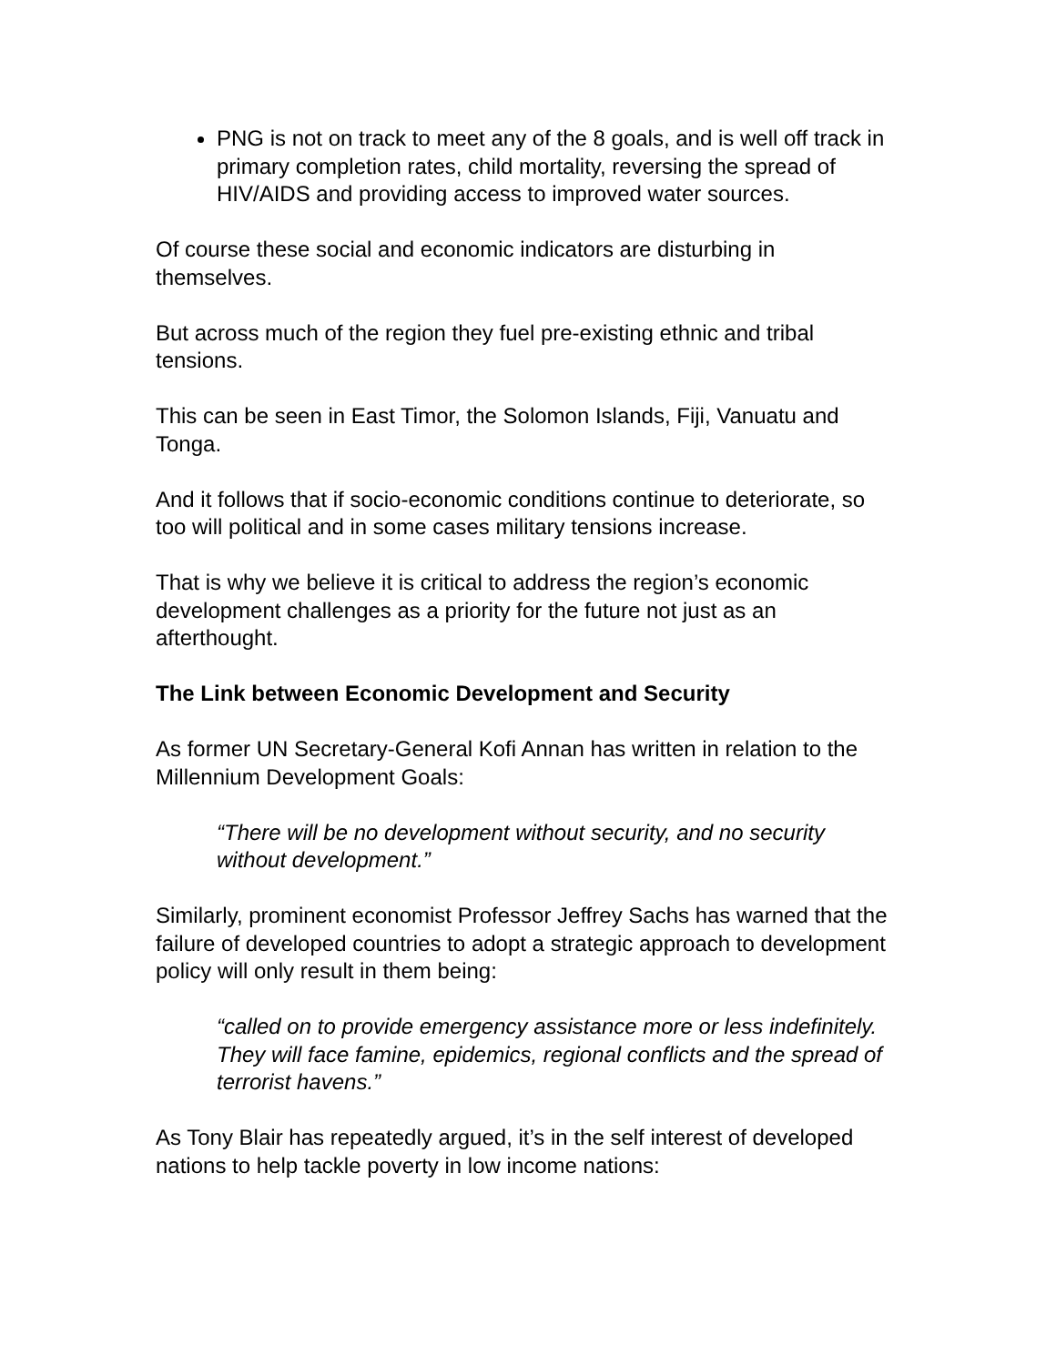PNG is not on track to meet any of the 8 goals, and is well off track in primary completion rates, child mortality, reversing the spread of HIV/AIDS and providing access to improved water sources.
Of course these social and economic indicators are disturbing in themselves.
But across much of the region they fuel pre-existing ethnic and tribal tensions.
This can be seen in East Timor, the Solomon Islands, Fiji, Vanuatu and Tonga.
And it follows that if socio-economic conditions continue to deteriorate, so too will political and in some cases military tensions increase.
That is why we believe it is critical to address the region’s economic development challenges as a priority for the future not just as an afterthought.
The Link between Economic Development and Security
As former UN Secretary-General Kofi Annan has written in relation to the Millennium Development Goals:
“There will be no development without security, and no security without development.”
Similarly, prominent economist Professor Jeffrey Sachs has warned that the failure of developed countries to adopt a strategic approach to development policy will only result in them being:
“called on to provide emergency assistance more or less indefinitely. They will face famine, epidemics, regional conflicts and the spread of terrorist havens.”
As Tony Blair has repeatedly argued, it’s in the self interest of developed nations to help tackle poverty in low income nations: